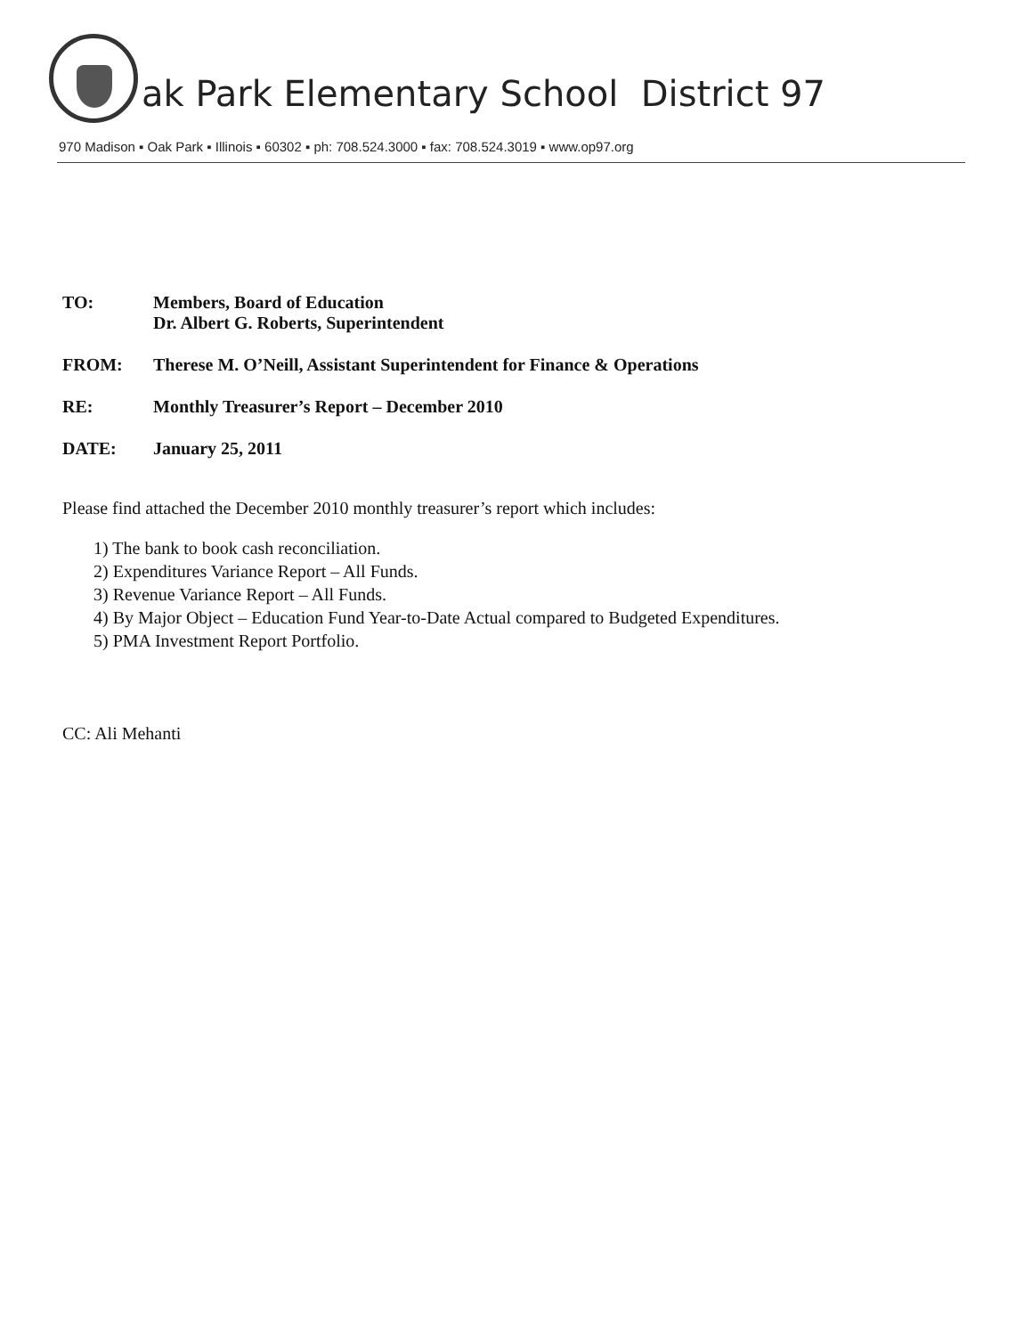ak Park Elementary School District 97
970 Madison ▪ Oak Park ▪ Illinois ▪ 60302 ▪ ph: 708.524.3000 ▪ fax: 708.524.3019 ▪ www.op97.org
TO: Members, Board of Education
Dr. Albert G. Roberts, Superintendent
FROM: Therese M. O’Neill, Assistant Superintendent for Finance & Operations
RE: Monthly Treasurer’s Report – December 2010
DATE: January 25, 2011
Please find attached the December 2010 monthly treasurer’s report which includes:
1) The bank to book cash reconciliation.
2) Expenditures Variance Report – All Funds.
3) Revenue Variance Report – All Funds.
4) By Major Object – Education Fund Year-to-Date Actual compared to Budgeted Expenditures.
5) PMA Investment Report Portfolio.
CC: Ali Mehanti